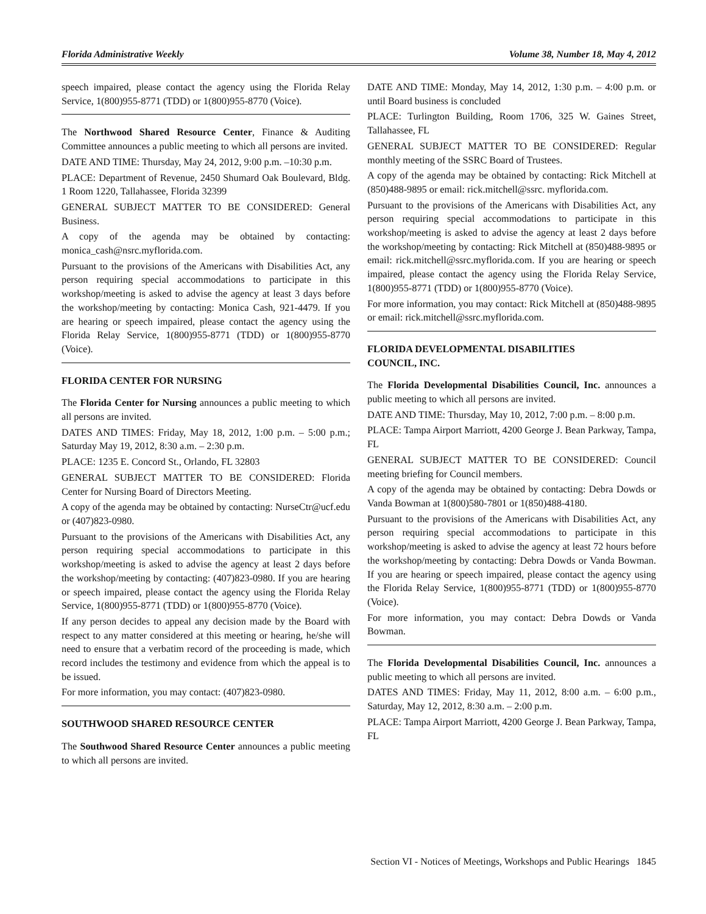Florida Administrative Weekly Volume 38, Number 18, May 4, 2012
speech impaired, please contact the agency using the Florida Relay Service, 1(800)955-8771 (TDD) or 1(800)955-8770 (Voice).
The Northwood Shared Resource Center, Finance & Auditing Committee announces a public meeting to which all persons are invited.
DATE AND TIME: Thursday, May 24, 2012, 9:00 p.m. –10:30 p.m.
PLACE: Department of Revenue, 2450 Shumard Oak Boulevard, Bldg. 1 Room 1220, Tallahassee, Florida 32399
GENERAL SUBJECT MATTER TO BE CONSIDERED: General Business.
A copy of the agenda may be obtained by contacting: monica_cash@nsrc.myflorida.com.
Pursuant to the provisions of the Americans with Disabilities Act, any person requiring special accommodations to participate in this workshop/meeting is asked to advise the agency at least 3 days before the workshop/meeting by contacting: Monica Cash, 921-4479. If you are hearing or speech impaired, please contact the agency using the Florida Relay Service, 1(800)955-8771 (TDD) or 1(800)955-8770 (Voice).
FLORIDA CENTER FOR NURSING
The Florida Center for Nursing announces a public meeting to which all persons are invited.
DATES AND TIMES: Friday, May 18, 2012, 1:00 p.m. – 5:00 p.m.; Saturday May 19, 2012, 8:30 a.m. – 2:30 p.m.
PLACE: 1235 E. Concord St., Orlando, FL 32803
GENERAL SUBJECT MATTER TO BE CONSIDERED: Florida Center for Nursing Board of Directors Meeting.
A copy of the agenda may be obtained by contacting: NurseCtr@ucf.edu or (407)823-0980.
Pursuant to the provisions of the Americans with Disabilities Act, any person requiring special accommodations to participate in this workshop/meeting is asked to advise the agency at least 2 days before the workshop/meeting by contacting: (407)823-0980. If you are hearing or speech impaired, please contact the agency using the Florida Relay Service, 1(800)955-8771 (TDD) or 1(800)955-8770 (Voice).
If any person decides to appeal any decision made by the Board with respect to any matter considered at this meeting or hearing, he/she will need to ensure that a verbatim record of the proceeding is made, which record includes the testimony and evidence from which the appeal is to be issued.
For more information, you may contact: (407)823-0980.
SOUTHWOOD SHARED RESOURCE CENTER
The Southwood Shared Resource Center announces a public meeting to which all persons are invited.
DATE AND TIME: Monday, May 14, 2012, 1:30 p.m. – 4:00 p.m. or until Board business is concluded
PLACE: Turlington Building, Room 1706, 325 W. Gaines Street, Tallahassee, FL
GENERAL SUBJECT MATTER TO BE CONSIDERED: Regular monthly meeting of the SSRC Board of Trustees.
A copy of the agenda may be obtained by contacting: Rick Mitchell at (850)488-9895 or email: rick.mitchell@ssrc. myflorida.com.
Pursuant to the provisions of the Americans with Disabilities Act, any person requiring special accommodations to participate in this workshop/meeting is asked to advise the agency at least 2 days before the workshop/meeting by contacting: Rick Mitchell at (850)488-9895 or email: rick.mitchell@ssrc.myflorida.com. If you are hearing or speech impaired, please contact the agency using the Florida Relay Service, 1(800)955-8771 (TDD) or 1(800)955-8770 (Voice).
For more information, you may contact: Rick Mitchell at (850)488-9895 or email: rick.mitchell@ssrc.myflorida.com.
FLORIDA DEVELOPMENTAL DISABILITIES
COUNCIL, INC.
The Florida Developmental Disabilities Council, Inc. announces a public meeting to which all persons are invited.
DATE AND TIME: Thursday, May 10, 2012, 7:00 p.m. – 8:00 p.m.
PLACE: Tampa Airport Marriott, 4200 George J. Bean Parkway, Tampa, FL
GENERAL SUBJECT MATTER TO BE CONSIDERED: Council meeting briefing for Council members.
A copy of the agenda may be obtained by contacting: Debra Dowds or Vanda Bowman at 1(800)580-7801 or 1(850)488-4180.
Pursuant to the provisions of the Americans with Disabilities Act, any person requiring special accommodations to participate in this workshop/meeting is asked to advise the agency at least 72 hours before the workshop/meeting by contacting: Debra Dowds or Vanda Bowman. If you are hearing or speech impaired, please contact the agency using the Florida Relay Service, 1(800)955-8771 (TDD) or 1(800)955-8770 (Voice).
For more information, you may contact: Debra Dowds or Vanda Bowman.
The Florida Developmental Disabilities Council, Inc. announces a public meeting to which all persons are invited.
DATES AND TIMES: Friday, May 11, 2012, 8:00 a.m. – 6:00 p.m., Saturday, May 12, 2012, 8:30 a.m. – 2:00 p.m.
PLACE: Tampa Airport Marriott, 4200 George J. Bean Parkway, Tampa, FL
Section VI - Notices of Meetings, Workshops and Public Hearings 1845